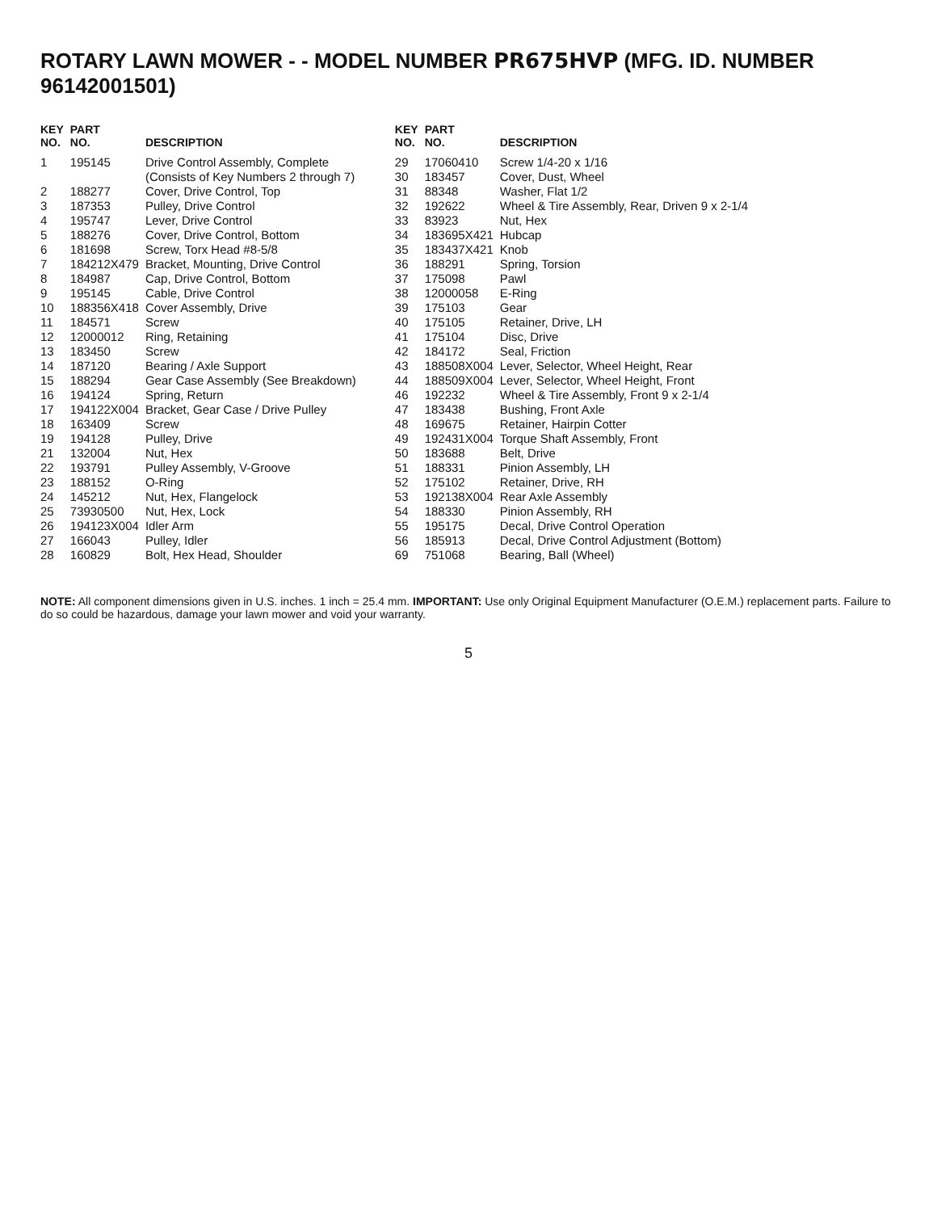ROTARY LAWN MOWER - - MODEL NUMBER PR675HVP (MFG. ID. NUMBER 96142001501)
| KEY NO. | PART NO. | DESCRIPTION |
| --- | --- | --- |
| 1 | 195145 | Drive Control Assembly, Complete (Consists of Key Numbers 2 through 7) |
| 2 | 188277 | Cover, Drive Control, Top |
| 3 | 187353 | Pulley, Drive Control |
| 4 | 195747 | Lever, Drive Control |
| 5 | 188276 | Cover, Drive Control, Bottom |
| 6 | 181698 | Screw, Torx Head #8-5/8 |
| 7 | 184212X479 | Bracket, Mounting, Drive Control |
| 8 | 184987 | Cap, Drive Control, Bottom |
| 9 | 195145 | Cable, Drive Control |
| 10 | 188356X418 | Cover Assembly, Drive |
| 11 | 184571 | Screw |
| 12 | 12000012 | Ring, Retaining |
| 13 | 183450 | Screw |
| 14 | 187120 | Bearing / Axle Support |
| 15 | 188294 | Gear Case Assembly (See Breakdown) |
| 16 | 194124 | Spring, Return |
| 17 | 194122X004 | Bracket, Gear Case / Drive Pulley |
| 18 | 163409 | Screw |
| 19 | 194128 | Pulley, Drive |
| 21 | 132004 | Nut, Hex |
| 22 | 193791 | Pulley Assembly, V-Groove |
| 23 | 188152 | O-Ring |
| 24 | 145212 | Nut, Hex, Flangelock |
| 25 | 73930500 | Nut, Hex, Lock |
| 26 | 194123X004 | Idler Arm |
| 27 | 166043 | Pulley, Idler |
| 28 | 160829 | Bolt, Hex Head, Shoulder |
| KEY NO. | PART NO. | DESCRIPTION |
| --- | --- | --- |
| 29 | 17060410 | Screw 1/4-20 x 1/16 |
| 30 | 183457 | Cover, Dust, Wheel |
| 31 | 88348 | Washer, Flat 1/2 |
| 32 | 192622 | Wheel & Tire Assembly, Rear, Driven 9 x 2-1/4 |
| 33 | 83923 | Nut, Hex |
| 34 | 183695X421 | Hubcap |
| 35 | 183437X421 | Knob |
| 36 | 188291 | Spring, Torsion |
| 37 | 175098 | Pawl |
| 38 | 12000058 | E-Ring |
| 39 | 175103 | Gear |
| 40 | 175105 | Retainer, Drive, LH |
| 41 | 175104 | Disc, Drive |
| 42 | 184172 | Seal, Friction |
| 43 | 188508X004 | Lever, Selector, Wheel Height, Rear |
| 44 | 188509X004 | Lever, Selector, Wheel Height, Front |
| 46 | 192232 | Wheel & Tire Assembly, Front 9 x 2-1/4 |
| 47 | 183438 | Bushing, Front Axle |
| 48 | 169675 | Retainer, Hairpin Cotter |
| 49 | 192431X004 | Torque Shaft Assembly, Front |
| 50 | 183688 | Belt, Drive |
| 51 | 188331 | Pinion Assembly, LH |
| 52 | 175102 | Retainer, Drive, RH |
| 53 | 192138X004 | Rear Axle Assembly |
| 54 | 188330 | Pinion Assembly, RH |
| 55 | 195175 | Decal, Drive Control Operation |
| 56 | 185913 | Decal, Drive Control Adjustment (Bottom) |
| 69 | 751068 | Bearing, Ball (Wheel) |
NOTE: All component dimensions given in U.S. inches. 1 inch = 25.4 mm. IMPORTANT: Use only Original Equipment Manufacturer (O.E.M.) replacement parts. Failure to do so could be hazardous, damage your lawn mower and void your warranty.
5